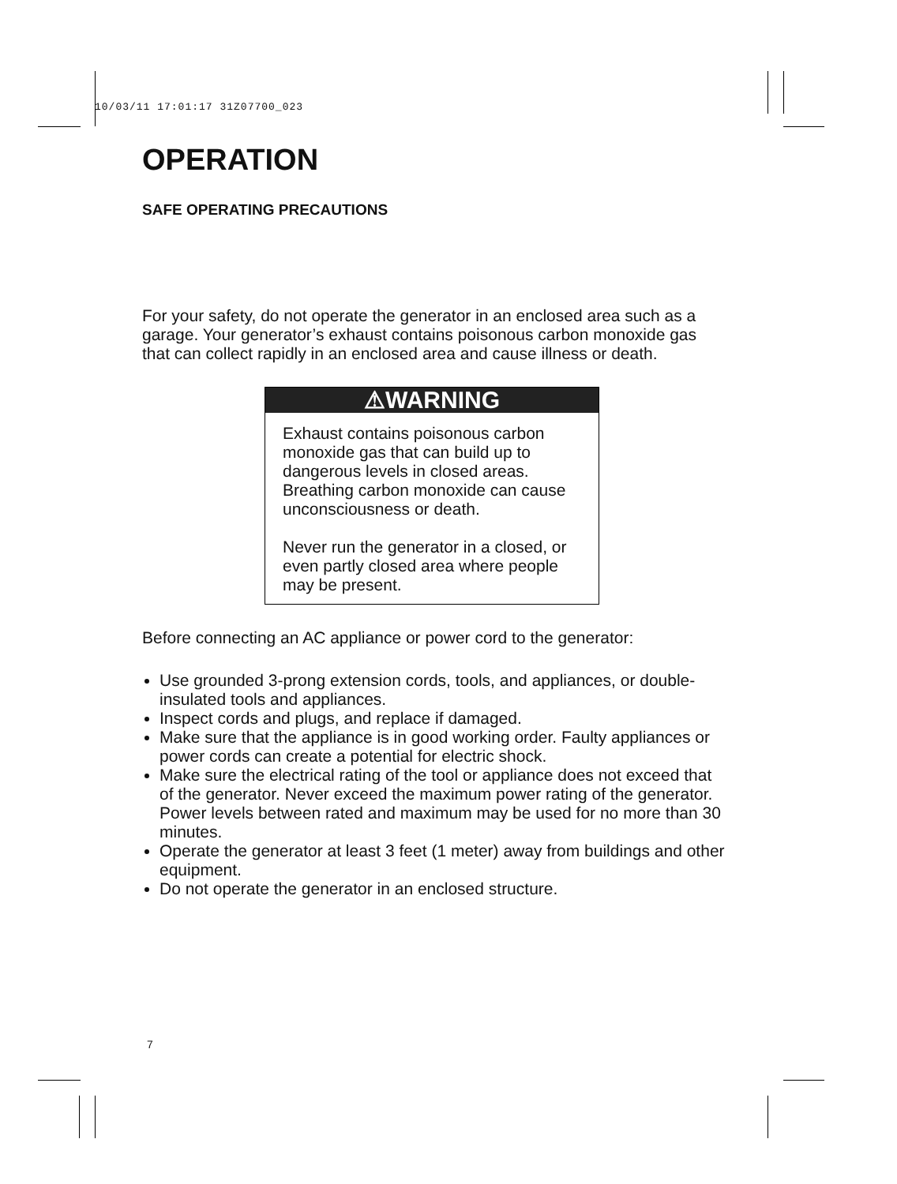10/03/11 17:01:17 31Z07700_023
OPERATION
SAFE OPERATING PRECAUTIONS
For your safety, do not operate the generator in an enclosed area such as a garage. Your generator’s exhaust contains poisonous carbon monoxide gas that can collect rapidly in an enclosed area and cause illness or death.
⚠WARNING
Exhaust contains poisonous carbon monoxide gas that can build up to dangerous levels in closed areas. Breathing carbon monoxide can cause unconsciousness or death.
Never run the generator in a closed, or even partly closed area where people may be present.
Before connecting an AC appliance or power cord to the generator:
Use grounded 3-prong extension cords, tools, and appliances, or double-insulated tools and appliances.
Inspect cords and plugs, and replace if damaged.
Make sure that the appliance is in good working order. Faulty appliances or power cords can create a potential for electric shock.
Make sure the electrical rating of the tool or appliance does not exceed that of the generator. Never exceed the maximum power rating of the generator. Power levels between rated and maximum may be used for no more than 30 minutes.
Operate the generator at least 3 feet (1 meter) away from buildings and other equipment.
Do not operate the generator in an enclosed structure.
7